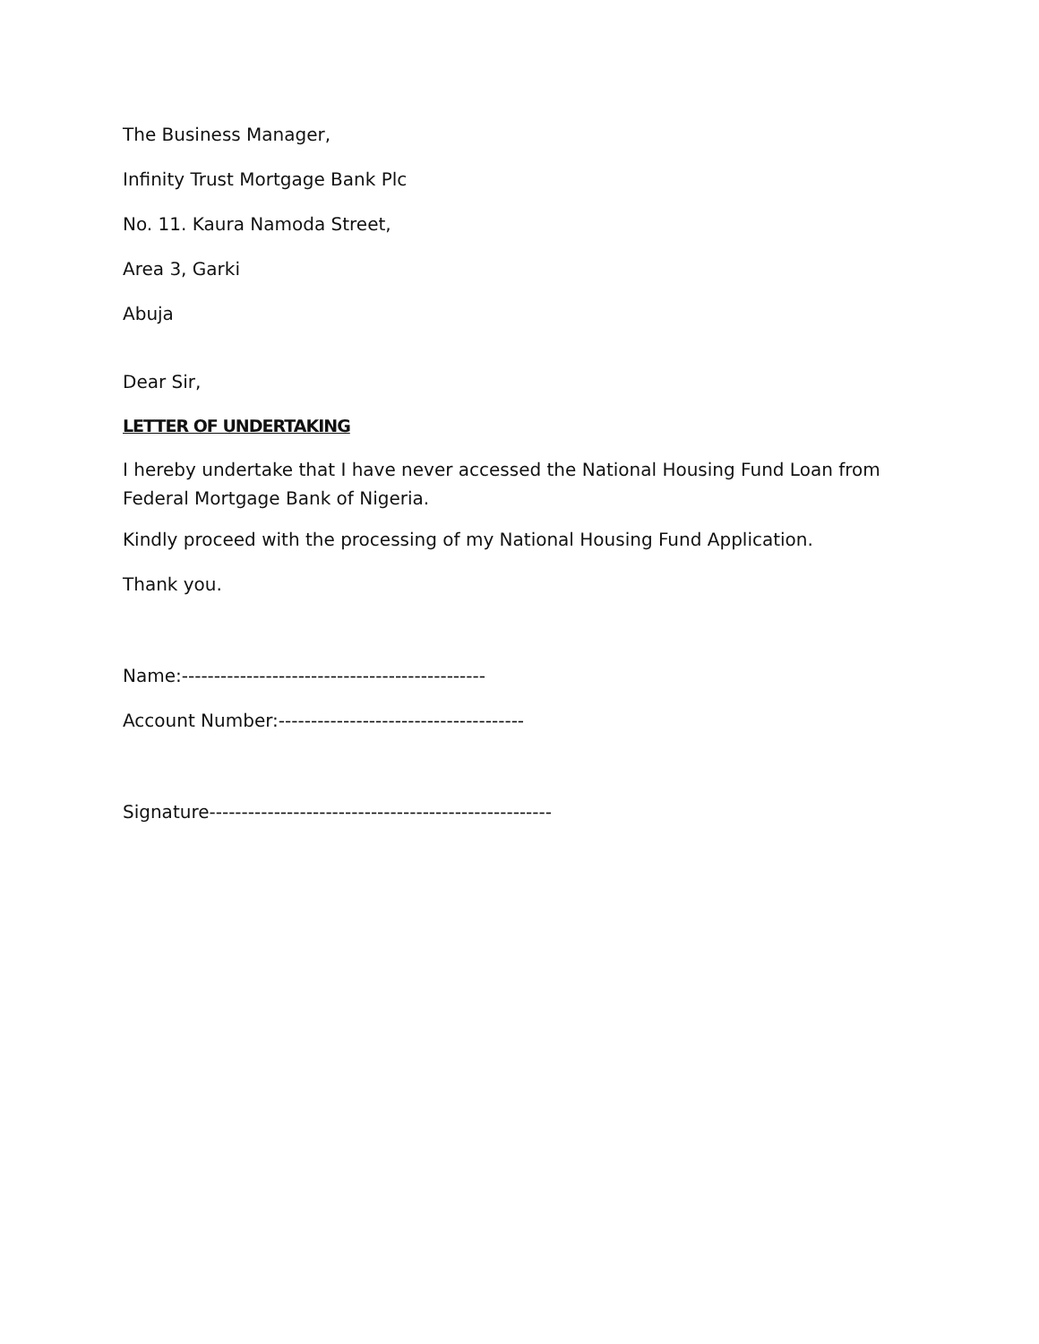The Business Manager,
Infinity Trust Mortgage Bank Plc
No. 11. Kaura Namoda Street,
Area 3, Garki
Abuja
Dear Sir,
LETTER OF UNDERTAKING
I hereby undertake that I have never accessed the National Housing Fund Loan from Federal Mortgage Bank of Nigeria.
Kindly proceed with the processing of my National Housing Fund Application.
Thank you.
Name:-----------------------------------------------
Account Number:--------------------------------------
Signature-----------------------------------------------------